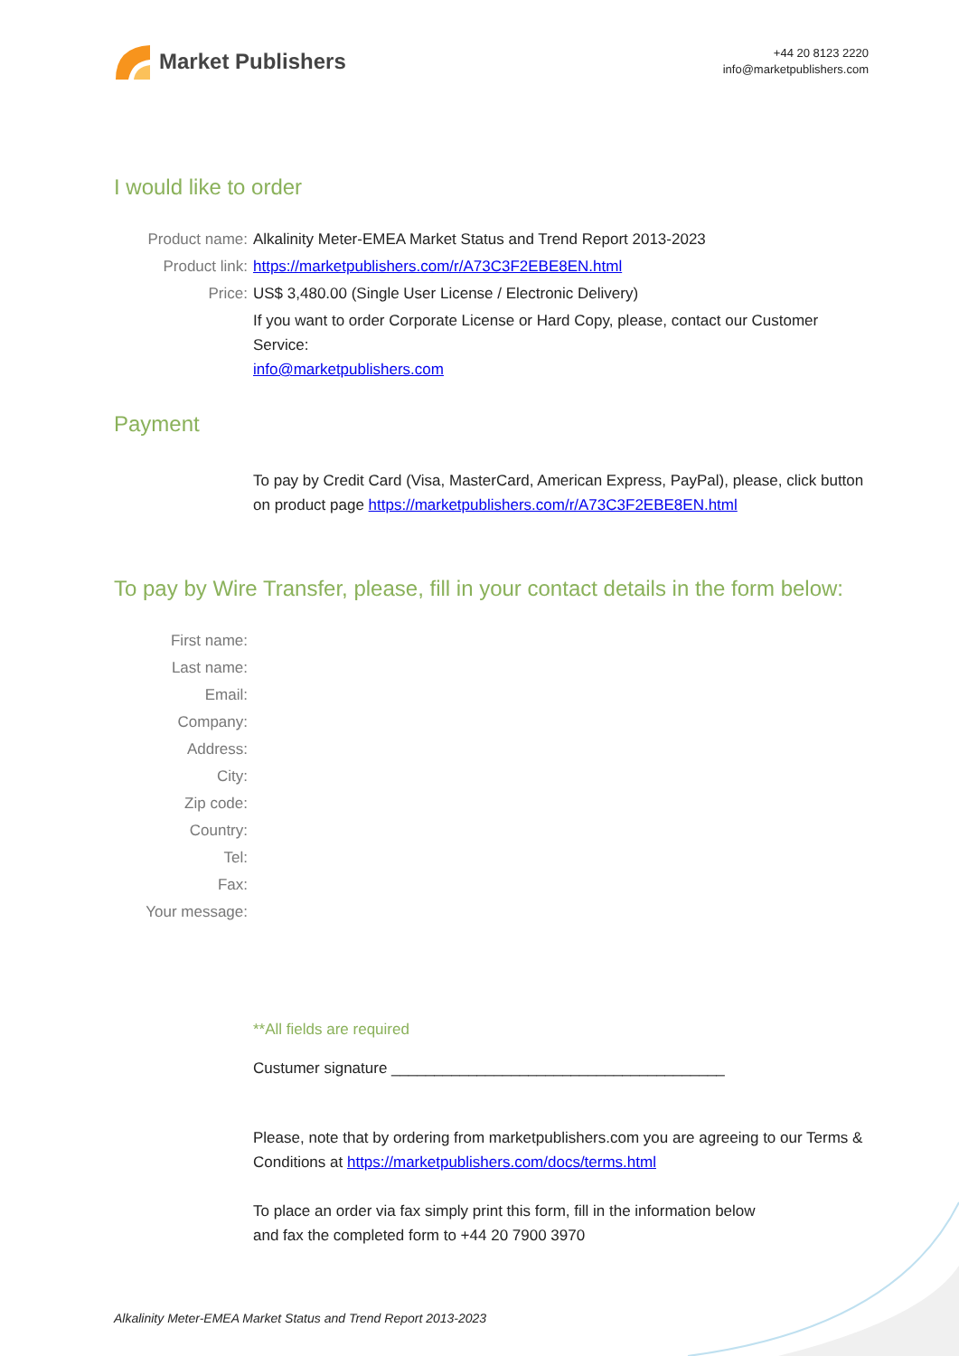Market Publishers
+44 20 8123 2220
info@marketpublishers.com
I would like to order
Product name: Alkalinity Meter-EMEA Market Status and Trend Report 2013-2023
Product link: https://marketpublishers.com/r/A73C3F2EBE8EN.html
Price: US$ 3,480.00 (Single User License / Electronic Delivery)
If you want to order Corporate License or Hard Copy, please, contact our Customer Service:
info@marketpublishers.com
Payment
To pay by Credit Card (Visa, MasterCard, American Express, PayPal), please, click button on product page https://marketpublishers.com/r/A73C3F2EBE8EN.html
To pay by Wire Transfer, please, fill in your contact details in the form below:
First name:
Last name:
Email:
Company:
Address:
City:
Zip code:
Country:
Tel:
Fax:
Your message:
**All fields are required
Custumer signature _______________________________________
Please, note that by ordering from marketpublishers.com you are agreeing to our Terms & Conditions at https://marketpublishers.com/docs/terms.html
To place an order via fax simply print this form, fill in the information below
and fax the completed form to +44 20 7900 3970
Alkalinity Meter-EMEA Market Status and Trend Report 2013-2023